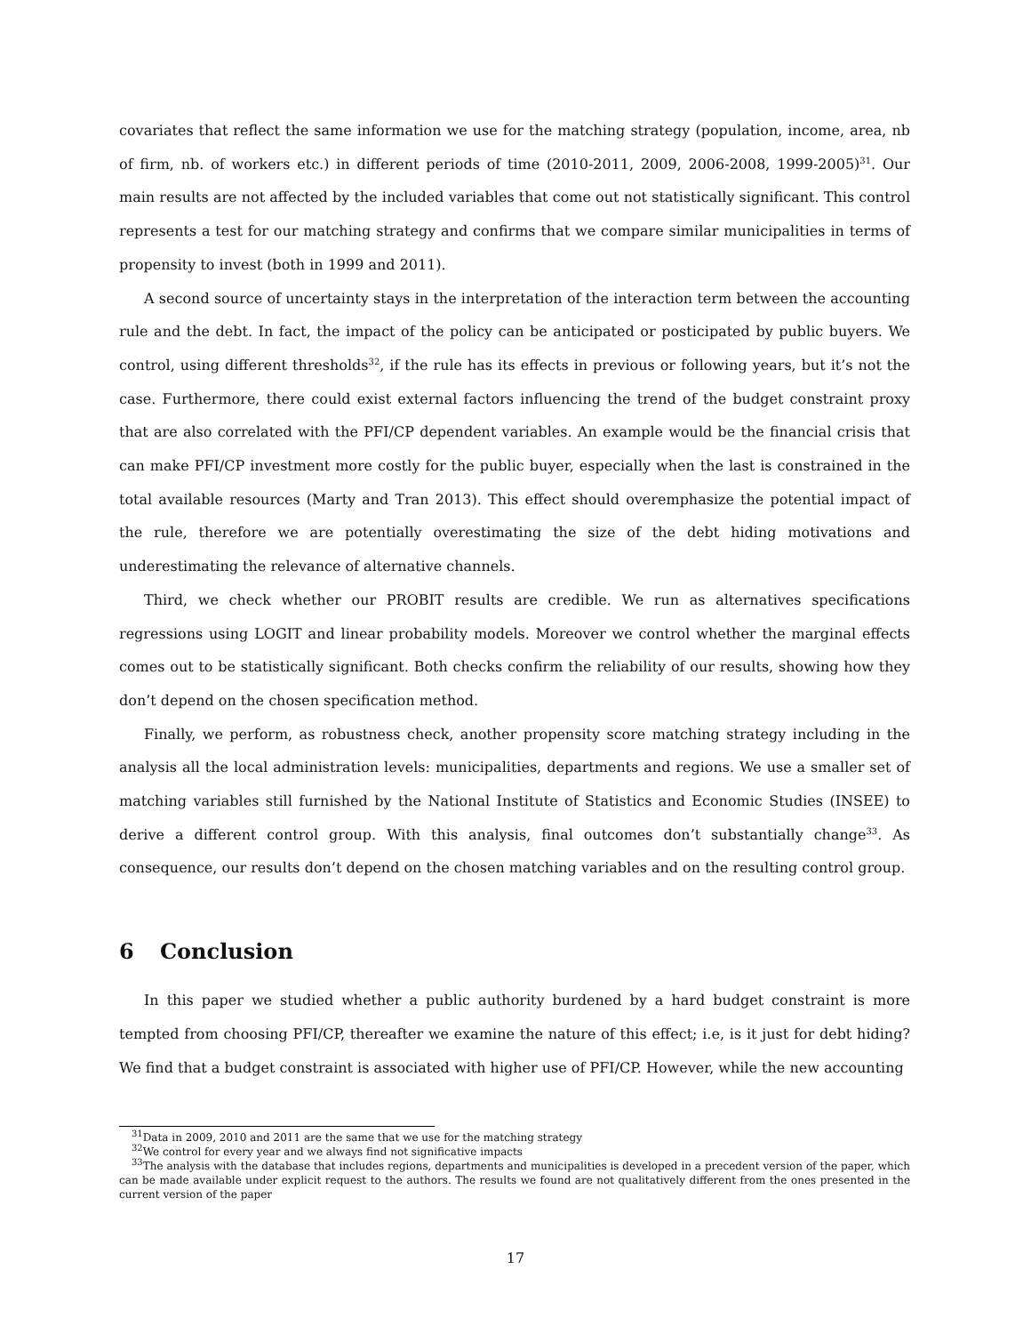covariates that reflect the same information we use for the matching strategy (population, income, area, nb of firm, nb. of workers etc.) in different periods of time (2010-2011, 2009, 2006-2008, 1999-2005)<sup>31</sup>. Our main results are not affected by the included variables that come out not statistically significant. This control represents a test for our matching strategy and confirms that we compare similar municipalities in terms of propensity to invest (both in 1999 and 2011).
A second source of uncertainty stays in the interpretation of the interaction term between the accounting rule and the debt. In fact, the impact of the policy can be anticipated or posticipated by public buyers. We control, using different thresholds<sup>32</sup>, if the rule has its effects in previous or following years, but it’s not the case. Furthermore, there could exist external factors influencing the trend of the budget constraint proxy that are also correlated with the PFI/CP dependent variables. An example would be the financial crisis that can make PFI/CP investment more costly for the public buyer, especially when the last is constrained in the total available resources (Marty and Tran 2013). This effect should overemphasize the potential impact of the rule, therefore we are potentially overestimating the size of the debt hiding motivations and underestimating the relevance of alternative channels.
Third, we check whether our PROBIT results are credible. We run as alternatives specifications regressions using LOGIT and linear probability models. Moreover we control whether the marginal effects comes out to be statistically significant. Both checks confirm the reliability of our results, showing how they don’t depend on the chosen specification method.
Finally, we perform, as robustness check, another propensity score matching strategy including in the analysis all the local administration levels: municipalities, departments and regions. We use a smaller set of matching variables still furnished by the National Institute of Statistics and Economic Studies (INSEE) to derive a different control group. With this analysis, final outcomes don’t substantially change<sup>33</sup>. As consequence, our results don’t depend on the chosen matching variables and on the resulting control group.
6 Conclusion
In this paper we studied whether a public authority burdened by a hard budget constraint is more tempted from choosing PFI/CP, thereafter we examine the nature of this effect; i.e, is it just for debt hiding? We find that a budget constraint is associated with higher use of PFI/CP. However, while the new accounting
<sup>31</sup> Data in 2009, 2010 and 2011 are the same that we use for the matching strategy
<sup>32</sup> We control for every year and we always find not significative impacts
<sup>33</sup> The analysis with the database that includes regions, departments and municipalities is developed in a precedent version of the paper, which can be made available under explicit request to the authors. The results we found are not qualitatively different from the ones presented in the current version of the paper
17